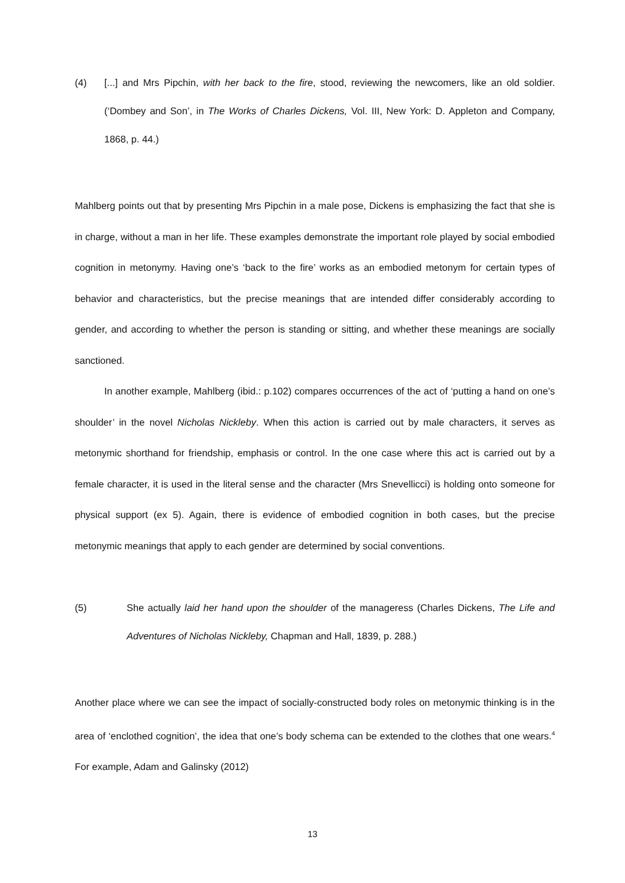(4) [...] and Mrs Pipchin, with her back to the fire, stood, reviewing the newcomers, like an old soldier. (‘Dombey and Son’, in The Works of Charles Dickens, Vol. III, New York: D. Appleton and Company, 1868, p. 44.)
Mahlberg points out that by presenting Mrs Pipchin in a male pose, Dickens is emphasizing the fact that she is in charge, without a man in her life. These examples demonstrate the important role played by social embodied cognition in metonymy. Having one’s ‘back to the fire’ works as an embodied metonym for certain types of behavior and characteristics, but the precise meanings that are intended differ considerably according to gender, and according to whether the person is standing or sitting, and whether these meanings are socially sanctioned.
In another example, Mahlberg (ibid.: p.102) compares occurrences of the act of ‘putting a hand on one’s shoulder’ in the novel Nicholas Nickleby. When this action is carried out by male characters, it serves as metonymic shorthand for friendship, emphasis or control. In the one case where this act is carried out by a female character, it is used in the literal sense and the character (Mrs Snevellicci) is holding onto someone for physical support (ex 5). Again, there is evidence of embodied cognition in both cases, but the precise metonymic meanings that apply to each gender are determined by social conventions.
(5) She actually laid her hand upon the shoulder of the manageress (Charles Dickens, The Life and Adventures of Nicholas Nickleby, Chapman and Hall, 1839, p. 288.)
Another place where we can see the impact of socially-constructed body roles on metonymic thinking is in the area of ‘enclothed cognition’, the idea that one’s body schema can be extended to the clothes that one wears.<sup>4</sup> For example, Adam and Galinsky (2012)
13